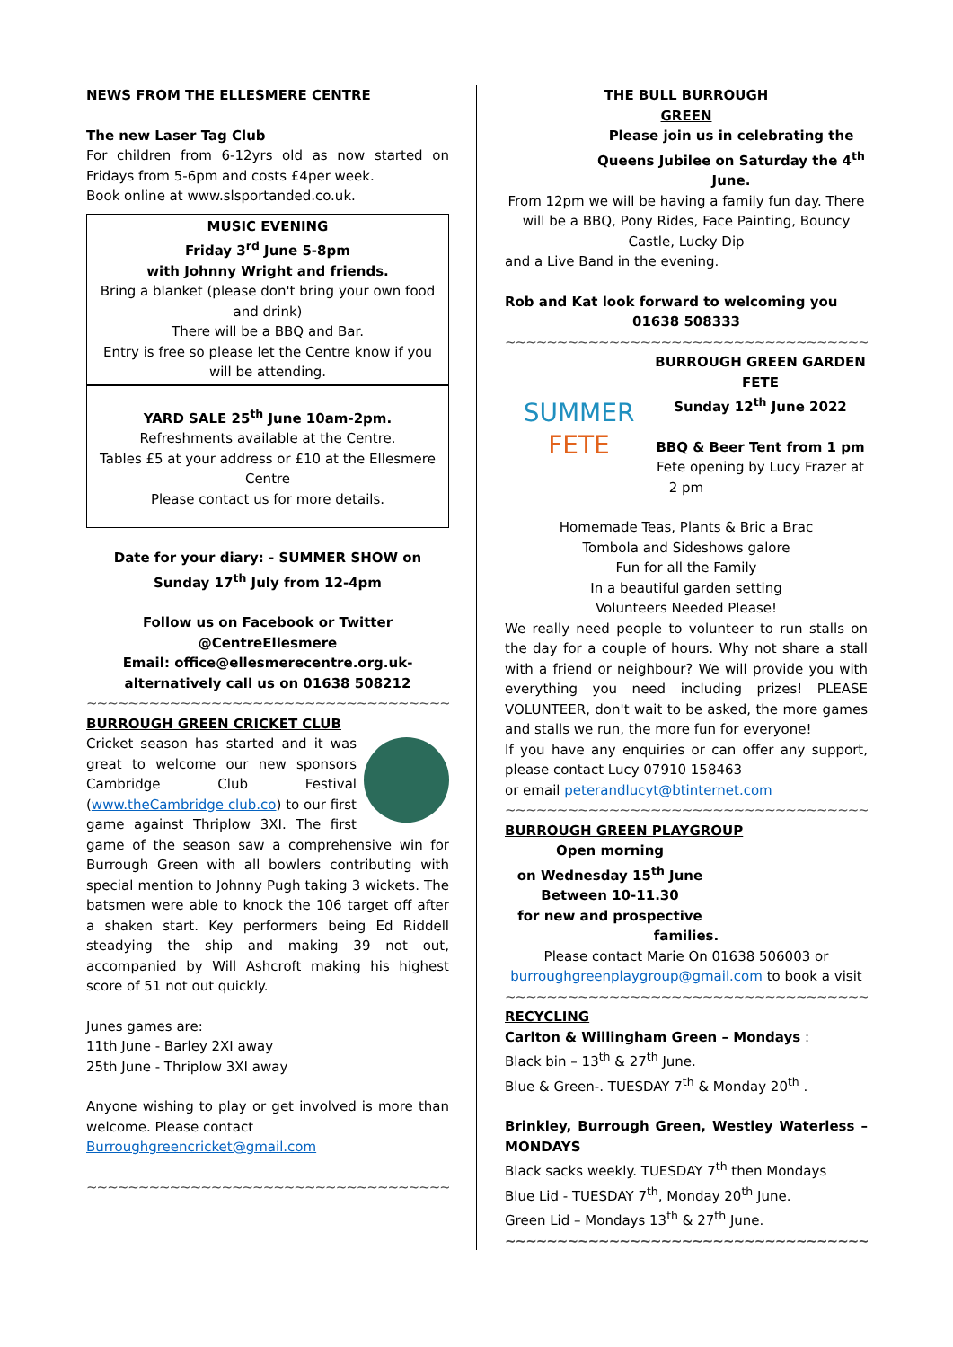NEWS FROM THE ELLESMERE CENTRE
The new Laser Tag Club
For children from 6-12yrs old as now started on Fridays from 5-6pm and costs £4per week.
Book online at www.slsportanded.co.uk.
MUSIC EVENING
Friday 3<sup>rd</sup> June 5-8pm
with Johnny Wright and friends.
Bring a blanket (please don't bring your own food and drink)
There will be a BBQ and Bar.
Entry is free so please let the Centre know if you will be attending.
YARD SALE 25<sup>th</sup> June 10am-2pm.
Refreshments available at the Centre.
Tables £5 at your address or £10 at the Ellesmere Centre
Please contact us for more details.
Date for your diary: - SUMMER SHOW on Sunday 17<sup>th</sup> July from 12-4pm
Follow us on Facebook or Twitter @CentreEllesmere
Email: office@ellesmerecentre.org.uk-alternatively call us on 01638 508212
~~~~~~~~~~~~~~~~~~~~~~~~~~~~~~~~~~~~~~~~~~~~~
BURROUGH GREEN CRICKET CLUB
Cricket season has started and it was great to welcome our new sponsors Cambridge Club Festival (www.theCambridge club.co) to our first game against Thriplow 3XI. The first game of the season saw a comprehensive win for Burrough Green with all bowlers contributing with special mention to Johnny Pugh taking 3 wickets. The batsmen were able to knock the 106 target off after a shaken start. Key performers being Ed Riddell steadying the ship and making 39 not out, accompanied by Will Ashcroft making his highest score of 51 not out quickly.
Junes games are:
11th June - Barley 2XI away
25th June - Thriplow 3XI away
Anyone wishing to play or get involved is more than welcome. Please contact
Burroughgreencricket@gmail.com
~~~~~~~~~~~~~~~~~~~~~~~~~~~~~~~~~~~~~~~~~~~~~
THE BULL BURROUGH
GREEN
Please join us in celebrating the Queens Jubilee on Saturday the 4<sup>th</sup> June.
From 12pm we will be having a family fun day. There will be a BBQ, Pony Rides, Face Painting, Bouncy Castle, Lucky Dip
and a Live Band in the evening.
Rob and Kat look forward to welcoming you
01638 508333
~~~~~~~~~~~~~~~~~~~~~~~~~~~~~~~~~~~~~~~~~~~~~
SUMMER
FETE
BURROUGH GREEN GARDEN FETE
Sunday 12<sup>th</sup> June 2022
BBQ & Beer Tent from 1 pm
Fete opening by Lucy Frazer at 2 pm
Homemade Teas, Plants & Bric a Brac
Tombola and Sideshows galore
Fun for all the Family
In a beautiful garden setting
Volunteers Needed Please!
We really need people to volunteer to run stalls on the day for a couple of hours. Why not share a stall with a friend or neighbour? We will provide you with everything you need including prizes! PLEASE VOLUNTEER, don't wait to be asked, the more games and stalls we run, the more fun for everyone!
If you have any enquiries or can offer any support, please contact Lucy 07910 158463
or email peterandlucyt@btinternet.com
~~~~~~~~~~~~~~~~~~~~~~~~~~~~~~~~~~~~~~~~~~~~~
BURROUGH GREEN PLAYGROUP
Open morning
on Wednesday 15<sup>th</sup> June
Between 10-11.30
for new and prospective
families.
Please contact Marie On 01638 506003 or
burroughgreenplaygroup@gmail.com to book a visit
~~~~~~~~~~~~~~~~~~~~~~~~~~~~~~~~~~~~~~~~~~~~~
RECYCLING
Carlton & Willingham Green – Mondays :
Black bin – 13<sup>th</sup> & 27<sup>th</sup> June.
Blue & Green-. TUESDAY 7<sup>th</sup> & Monday 20<sup>th</sup> .
Brinkley, Burrough Green, Westley Waterless – MONDAYS
Black sacks weekly. TUESDAY 7<sup>th</sup> then Mondays
Blue Lid - TUESDAY 7<sup>th</sup>, Monday 20<sup>th</sup> June.
Green Lid – Mondays 13<sup>th</sup> & 27<sup>th</sup> June.
~~~~~~~~~~~~~~~~~~~~~~~~~~~~~~~~~~~~~~~~~~~~~